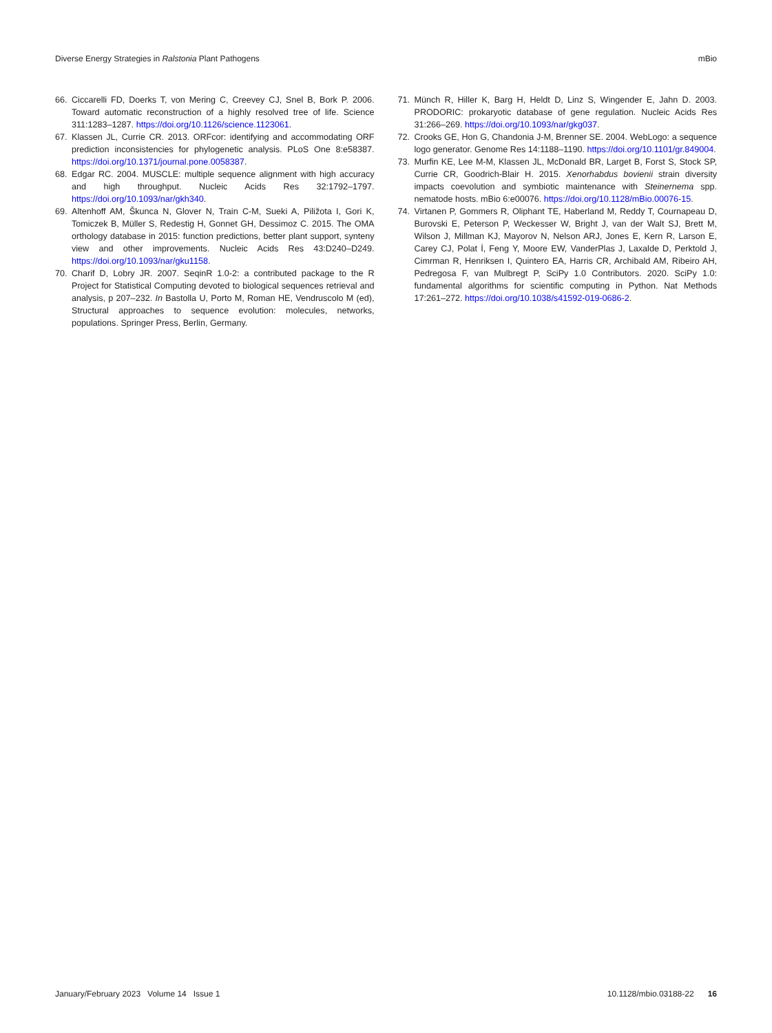Diverse Energy Strategies in Ralstonia Plant Pathogens mBio
66. Ciccarelli FD, Doerks T, von Mering C, Creevey CJ, Snel B, Bork P. 2006. Toward automatic reconstruction of a highly resolved tree of life. Science 311:1283–1287. https://doi.org/10.1126/science.1123061.
67. Klassen JL, Currie CR. 2013. ORFcor: identifying and accommodating ORF prediction inconsistencies for phylogenetic analysis. PLoS One 8:e58387. https://doi.org/10.1371/journal.pone.0058387.
68. Edgar RC. 2004. MUSCLE: multiple sequence alignment with high accuracy and high throughput. Nucleic Acids Res 32:1792–1797. https://doi.org/10.1093/nar/gkh340.
69. Altenhoff AM, Škunca N, Glover N, Train C-M, Sueki A, Piližota I, Gori K, Tomiczek B, Müller S, Redestig H, Gonnet GH, Dessimoz C. 2015. The OMA orthology database in 2015: function predictions, better plant support, synteny view and other improvements. Nucleic Acids Res 43:D240–D249. https://doi.org/10.1093/nar/gku1158.
70. Charif D, Lobry JR. 2007. SeqinR 1.0-2: a contributed package to the R Project for Statistical Computing devoted to biological sequences retrieval and analysis, p 207–232. In Bastolla U, Porto M, Roman HE, Vendruscolo M (ed), Structural approaches to sequence evolution: molecules, networks, populations. Springer Press, Berlin, Germany.
71. Münch R, Hiller K, Barg H, Heldt D, Linz S, Wingender E, Jahn D. 2003. PRODORIC: prokaryotic database of gene regulation. Nucleic Acids Res 31:266–269. https://doi.org/10.1093/nar/gkg037.
72. Crooks GE, Hon G, Chandonia J-M, Brenner SE. 2004. WebLogo: a sequence logo generator. Genome Res 14:1188–1190. https://doi.org/10.1101/gr.849004.
73. Murfin KE, Lee M-M, Klassen JL, McDonald BR, Larget B, Forst S, Stock SP, Currie CR, Goodrich-Blair H. 2015. Xenorhabdus bovienii strain diversity impacts coevolution and symbiotic maintenance with Steinernema spp. nematode hosts. mBio 6:e00076. https://doi.org/10.1128/mBio.00076-15.
74. Virtanen P, Gommers R, Oliphant TE, Haberland M, Reddy T, Cournapeau D, Burovski E, Peterson P, Weckesser W, Bright J, van der Walt SJ, Brett M, Wilson J, Millman KJ, Mayorov N, Nelson ARJ, Jones E, Kern R, Larson E, Carey CJ, Polat İ, Feng Y, Moore EW, VanderPlas J, Laxalde D, Perktold J, Cimrman R, Henriksen I, Quintero EA, Harris CR, Archibald AM, Ribeiro AH, Pedregosa F, van Mulbregt P, SciPy 1.0 Contributors. 2020. SciPy 1.0: fundamental algorithms for scientific computing in Python. Nat Methods 17:261–272. https://doi.org/10.1038/s41592-019-0686-2.
January/February 2023 Volume 14 Issue 1 10.1128/mbio.03188-22 16